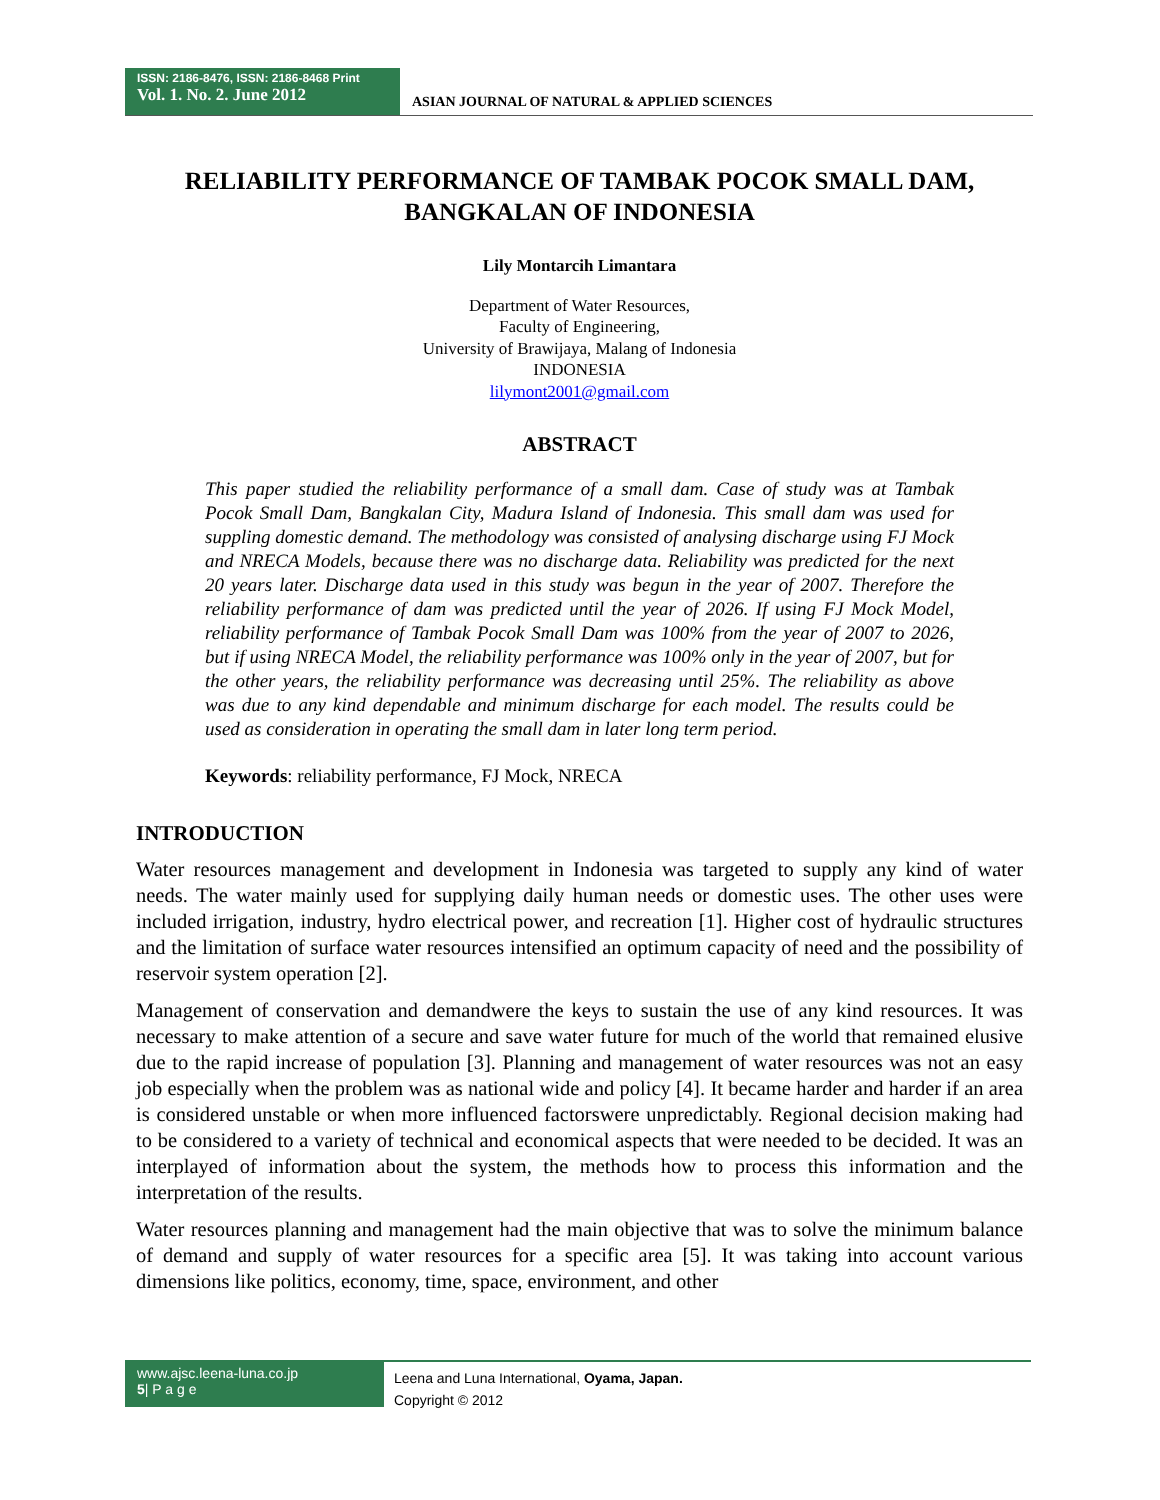ISSN: 2186-8476, ISSN: 2186-8468 Print
Vol. 1. No. 2. June 2012
ASIAN JOURNAL OF NATURAL & APPLIED SCIENCES
RELIABILITY PERFORMANCE OF TAMBAK POCOK SMALL DAM, BANGKALAN OF INDONESIA
Lily Montarcih Limantara
Department of Water Resources,
Faculty of Engineering,
University of Brawijaya, Malang of Indonesia
INDONESIA
lilymont2001@gmail.com
ABSTRACT
This paper studied the reliability performance of a small dam. Case of study was at Tambak Pocok Small Dam, Bangkalan City, Madura Island of Indonesia. This small dam was used for suppling domestic demand. The methodology was consisted of analysing discharge using FJ Mock and NRECA Models, because there was no discharge data. Reliability was predicted for the next 20 years later. Discharge data used in this study was begun in the year of 2007. Therefore the reliability performance of dam was predicted until the year of 2026. If using FJ Mock Model, reliability performance of Tambak Pocok Small Dam was 100% from the year of 2007 to 2026, but if using NRECA Model, the reliability performance was 100% only in the year of 2007, but for the other years, the reliability performance was decreasing until 25%. The reliability as above was due to any kind dependable and minimum discharge for each model. The results could be used as consideration in operating the small dam in later long term period.
Keywords: reliability performance, FJ Mock, NRECA
INTRODUCTION
Water resources management and development in Indonesia was targeted to supply any kind of water needs. The water mainly used for supplying daily human needs or domestic uses. The other uses were included irrigation, industry, hydro electrical power, and recreation [1]. Higher cost of hydraulic structures and the limitation of surface water resources intensified an optimum capacity of need and the possibility of reservoir system operation [2].
Management of conservation and demandwere the keys to sustain the use of any kind resources. It was necessary to make attention of a secure and save water future for much of the world that remained elusive due to the rapid increase of population [3]. Planning and management of water resources was not an easy job especially when the problem was as national wide and policy [4]. It became harder and harder if an area is considered unstable or when more influenced factorswere unpredictably. Regional decision making had to be considered to a variety of technical and economical aspects that were needed to be decided. It was an interplayed of information about the system, the methods how to process this information and the interpretation of the results.
Water resources planning and management had the main objective that was to solve the minimum balance of demand and supply of water resources for a specific area [5]. It was taking into account various dimensions like politics, economy, time, space, environment, and other
www.ajsc.leena-luna.co.jp
5| P a g e
Leena and Luna International, Oyama, Japan.
Copyright © 2012